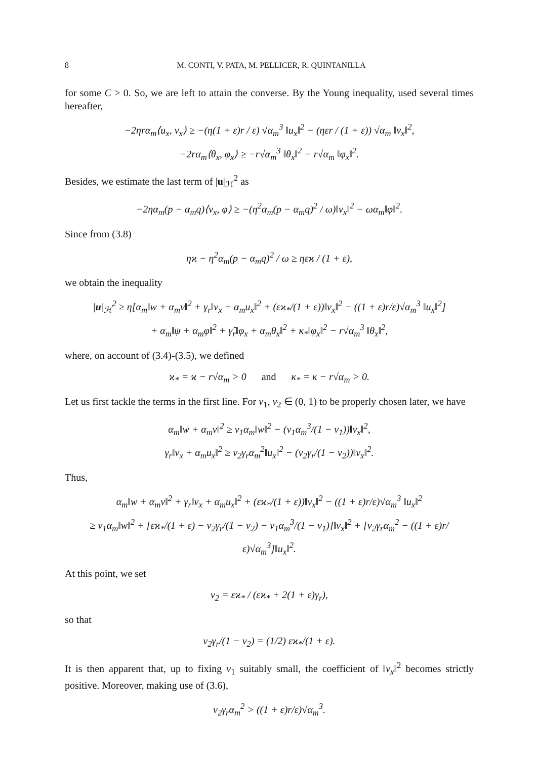8 M. CONTI, V. PATA, M. PELLICER, R. QUINTANILLA
for some C > 0. So, we are left to attain the converse. By the Young inequality, used several times hereafter,
−2ηrα<sub>m</sub>⟨u<sub>x</sub>, v<sub>x</sub>⟩ ≥ −(η(1 + ε)r / ε) √α<sub>m</sub><sup>3</sup> ‖u<sub>x</sub>‖<sup>2</sup> − (ηεr / (1 + ε)) √α<sub>m</sub> ‖v<sub>x</sub>‖<sup>2</sup>,
−2rα<sub>m</sub>⟨θ<sub>x</sub>, φ<sub>x</sub>⟩ ≥ −r√α<sub>m</sub><sup>3</sup> ‖θ<sub>x</sub>‖<sup>2</sup> − r√α<sub>m</sub> ‖φ<sub>x</sub>‖<sup>2</sup>.
Besides, we estimate the last term of |u|<sub>ℋ</sub><sup>2</sup> as
−2ηα<sub>m</sub>(p − α<sub>m</sub>q)⟨v<sub>x</sub>, φ⟩ ≥ −(η<sup>2</sup>α<sub>m</sub>(p − α<sub>m</sub>q)<sup>2</sup> / ω)‖v<sub>x</sub>‖<sup>2</sup> − ωα<sub>m</sub>‖φ‖<sup>2</sup>.
Since from (3.8)
ηϰ − η<sup>2</sup>α<sub>m</sub>(p − α<sub>m</sub>q)<sup>2</sup> / ω ≥ ηεϰ / (1 + ε),
we obtain the inequality
|u|<sub>ℋ</sub><sup>2</sup> ≥ η[α<sub>m</sub>‖w + α<sub>m</sub>v‖<sup>2</sup> + γ<sub>r</sub>‖v<sub>x</sub> + α<sub>m</sub>u<sub>x</sub>‖<sup>2</sup> + (εϰ<sub>*</sub>/(1 + ε))‖v<sub>x</sub>‖<sup>2</sup> − ((1 + ε)r/ε)√α<sub>m</sub><sup>3</sup> ‖u<sub>x</sub>‖<sup>2</sup>]
+ α<sub>m</sub>‖ψ + α<sub>m</sub>φ‖<sup>2</sup> + γ̂<sub>r</sub>‖φ<sub>x</sub> + α<sub>m</sub>θ<sub>x</sub>‖<sup>2</sup> + κ<sub>*</sub>‖φ<sub>x</sub>‖<sup>2</sup> − r√α<sub>m</sub><sup>3</sup> ‖θ<sub>x</sub>‖<sup>2</sup>,
where, on account of (3.4)-(3.5), we defined
ϰ<sub>*</sub> = ϰ − r√α<sub>m</sub> > 0 and κ<sub>*</sub> = κ − r√α<sub>m</sub> > 0.
Let us first tackle the terms in the first line. For ν<sub>1</sub>, ν<sub>2</sub> ∈ (0, 1) to be properly chosen later, we have
α<sub>m</sub>‖w + α<sub>m</sub>v‖<sup>2</sup> ≥ ν<sub>1</sub>α<sub>m</sub>‖w‖<sup>2</sup> − (ν<sub>1</sub>α<sub>m</sub><sup>3</sup>/(1 − ν<sub>1</sub>))‖v<sub>x</sub>‖<sup>2</sup>,
γ<sub>r</sub>‖v<sub>x</sub> + α<sub>m</sub>u<sub>x</sub>‖<sup>2</sup> ≥ ν<sub>2</sub>γ<sub>r</sub>α<sub>m</sub><sup>2</sup>‖u<sub>x</sub>‖<sup>2</sup> − (ν<sub>2</sub>γ<sub>r</sub>/(1 − ν<sub>2</sub>))‖v<sub>x</sub>‖<sup>2</sup>.
Thus,
α<sub>m</sub>‖w + α<sub>m</sub>v‖<sup>2</sup> + γ<sub>r</sub>‖v<sub>x</sub> + α<sub>m</sub>u<sub>x</sub>‖<sup>2</sup> + (εϰ<sub>*</sub>/(1 + ε))‖v<sub>x</sub>‖<sup>2</sup> − ((1 + ε)r/ε)√α<sub>m</sub><sup>3</sup> ‖u<sub>x</sub>‖<sup>2</sup>
≥ ν<sub>1</sub>α<sub>m</sub>‖w‖<sup>2</sup> + [εϰ<sub>*</sub>/(1 + ε) − ν<sub>2</sub>γ<sub>r</sub>/(1 − ν<sub>2</sub>) − ν<sub>1</sub>α<sub>m</sub><sup>3</sup>/(1 − ν<sub>1</sub>)]‖v<sub>x</sub>‖<sup>2</sup> + [ν<sub>2</sub>γ<sub>r</sub>α<sub>m</sub><sup>2</sup> − ((1 + ε)r/ε)√α<sub>m</sub><sup>3</sup>]‖u<sub>x</sub>‖<sup>2</sup>.
At this point, we set
ν<sub>2</sub> = εϰ<sub>*</sub> / (εϰ<sub>*</sub> + 2(1 + ε)γ<sub>r</sub>),
so that
ν<sub>2</sub>γ<sub>r</sub>/(1 − ν<sub>2</sub>) = (1/2) εϰ<sub>*</sub>/(1 + ε).
It is then apparent that, up to fixing ν<sub>1</sub> suitably small, the coefficient of ‖v<sub>x</sub>‖<sup>2</sup> becomes strictly positive. Moreover, making use of (3.6),
ν<sub>2</sub>γ<sub>r</sub>α<sub>m</sub><sup>2</sup> > ((1 + ε)r/ε)√α<sub>m</sub><sup>3</sup>.